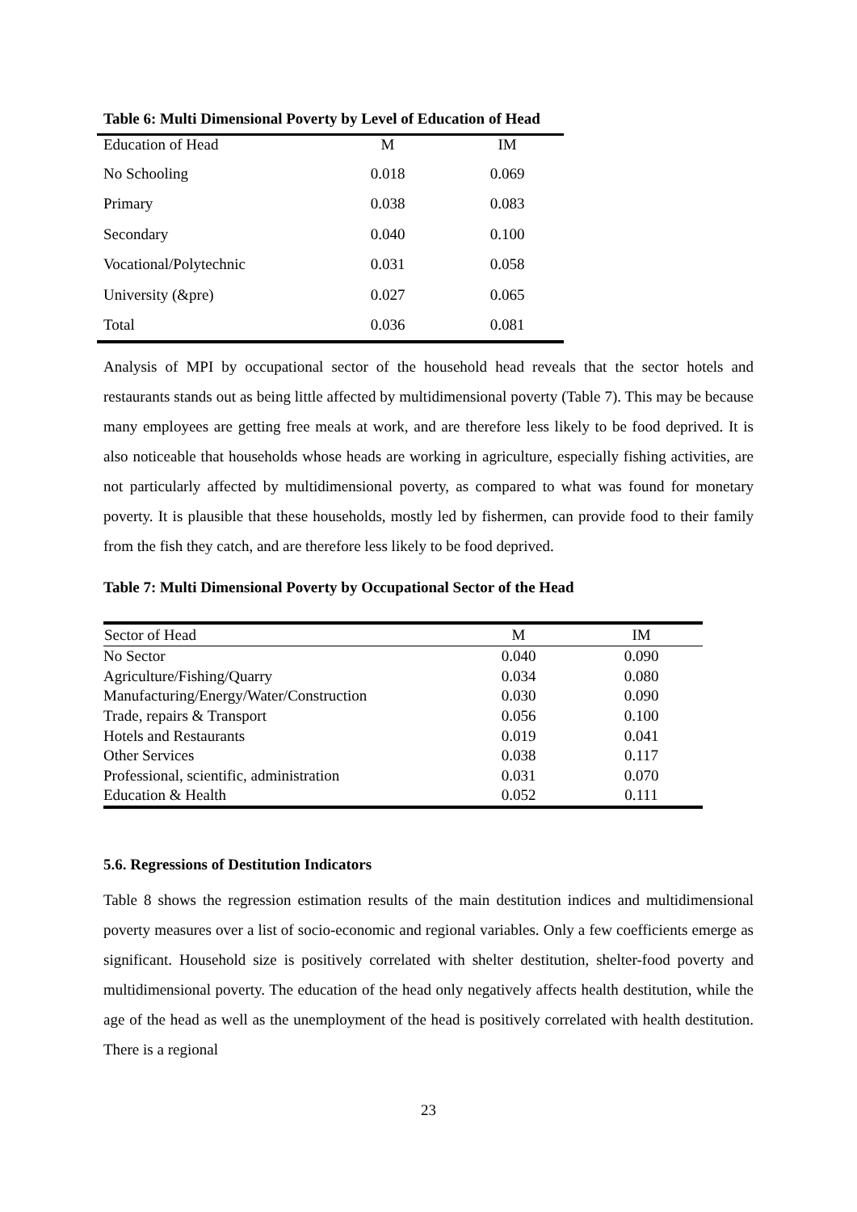Table 6: Multi Dimensional Poverty by Level of Education of Head
| Education of Head | M | IM |
| --- | --- | --- |
| No Schooling | 0.018 | 0.069 |
| Primary | 0.038 | 0.083 |
| Secondary | 0.040 | 0.100 |
| Vocational/Polytechnic | 0.031 | 0.058 |
| University (&pre) | 0.027 | 0.065 |
| Total | 0.036 | 0.081 |
Analysis of MPI by occupational sector of the household head reveals that the sector hotels and restaurants stands out as being little affected by multidimensional poverty (Table 7). This may be because many employees are getting free meals at work, and are therefore less likely to be food deprived. It is also noticeable that households whose heads are working in agriculture, especially fishing activities, are not particularly affected by multidimensional poverty, as compared to what was found for monetary poverty. It is plausible that these households, mostly led by fishermen, can provide food to their family from the fish they catch, and are therefore less likely to be food deprived.
Table 7: Multi Dimensional Poverty by Occupational Sector of the Head
| Sector of Head | M | IM |
| --- | --- | --- |
| No Sector | 0.040 | 0.090 |
| Agriculture/Fishing/Quarry | 0.034 | 0.080 |
| Manufacturing/Energy/Water/Construction | 0.030 | 0.090 |
| Trade, repairs & Transport | 0.056 | 0.100 |
| Hotels and Restaurants | 0.019 | 0.041 |
| Other Services | 0.038 | 0.117 |
| Professional, scientific, administration | 0.031 | 0.070 |
| Education & Health | 0.052 | 0.111 |
5.6. Regressions of Destitution Indicators
Table 8 shows the regression estimation results of the main destitution indices and multidimensional poverty measures over a list of socio-economic and regional variables. Only a few coefficients emerge as significant. Household size is positively correlated with shelter destitution, shelter-food poverty and multidimensional poverty. The education of the head only negatively affects health destitution, while the age of the head as well as the unemployment of the head is positively correlated with health destitution. There is a regional
23